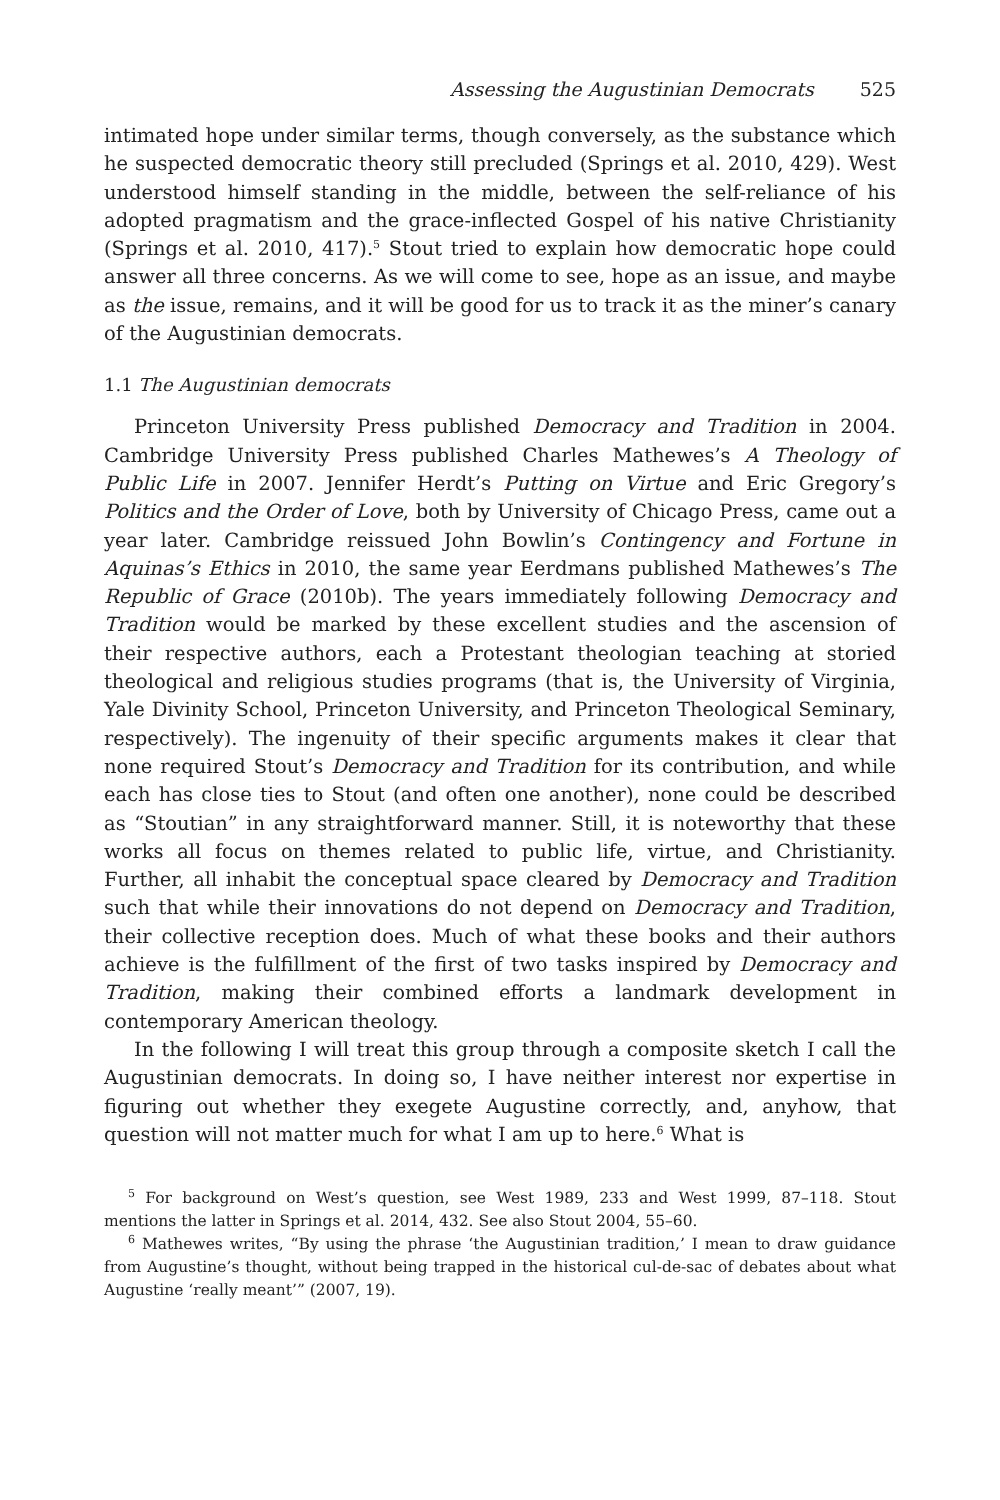Assessing the Augustinian Democrats 525
intimated hope under similar terms, though conversely, as the substance which he suspected democratic theory still precluded (Springs et al. 2010, 429). West understood himself standing in the middle, between the self-reliance of his adopted pragmatism and the grace-inflected Gospel of his native Christianity (Springs et al. 2010, 417).<sup>5</sup> Stout tried to explain how democratic hope could answer all three concerns. As we will come to see, hope as an issue, and maybe as the issue, remains, and it will be good for us to track it as the miner’s canary of the Augustinian democrats.
1.1 The Augustinian democrats
Princeton University Press published Democracy and Tradition in 2004. Cambridge University Press published Charles Mathewes’s A Theology of Public Life in 2007. Jennifer Herdt’s Putting on Virtue and Eric Gregory’s Politics and the Order of Love, both by University of Chicago Press, came out a year later. Cambridge reissued John Bowlin’s Contingency and Fortune in Aquinas’s Ethics in 2010, the same year Eerdmans published Mathewes’s The Republic of Grace (2010b). The years immediately following Democracy and Tradition would be marked by these excellent studies and the ascension of their respective authors, each a Protestant theologian teaching at storied theological and religious studies programs (that is, the University of Virginia, Yale Divinity School, Princeton University, and Princeton Theological Seminary, respectively). The ingenuity of their specific arguments makes it clear that none required Stout’s Democracy and Tradition for its contribution, and while each has close ties to Stout (and often one another), none could be described as “Stoutian” in any straightforward manner. Still, it is noteworthy that these works all focus on themes related to public life, virtue, and Christianity. Further, all inhabit the conceptual space cleared by Democracy and Tradition such that while their innovations do not depend on Democracy and Tradition, their collective reception does. Much of what these books and their authors achieve is the fulfillment of the first of two tasks inspired by Democracy and Tradition, making their combined efforts a landmark development in contemporary American theology.
In the following I will treat this group through a composite sketch I call the Augustinian democrats. In doing so, I have neither interest nor expertise in figuring out whether they exegete Augustine correctly, and, anyhow, that question will not matter much for what I am up to here.<sup>6</sup> What is
<sup>5</sup> For background on West’s question, see West 1989, 233 and West 1999, 87–118. Stout mentions the latter in Springs et al. 2014, 432. See also Stout 2004, 55–60.
<sup>6</sup> Mathewes writes, “By using the phrase ‘the Augustinian tradition,’ I mean to draw guidance from Augustine’s thought, without being trapped in the historical cul-de-sac of debates about what Augustine ‘really meant’” (2007, 19).